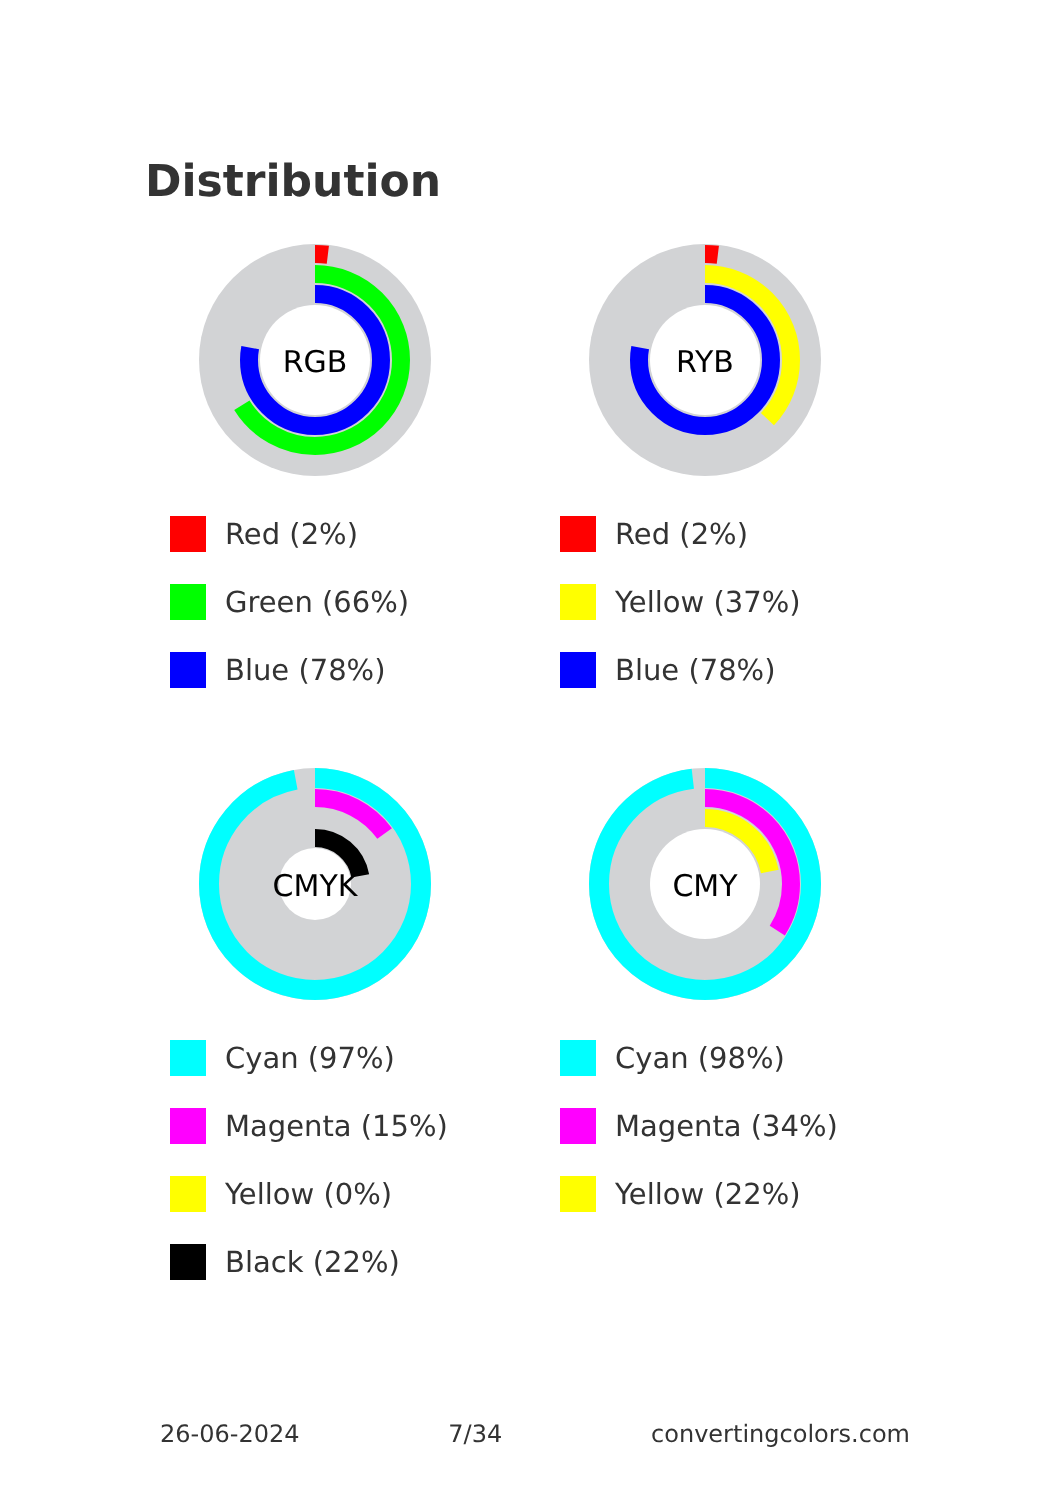Distribution
RGB
Red (2%)
Green (66%)
Blue (78%)
RYB
Red (2%)
Yellow (37%)
Blue (78%)
CMYK
Cyan (97%)
Magenta (15%)
Yellow (0%)
Black (22%)
CMY
Cyan (98%)
Magenta (34%)
Yellow (22%)
26-06-2024 7/34 convertingcolors.com